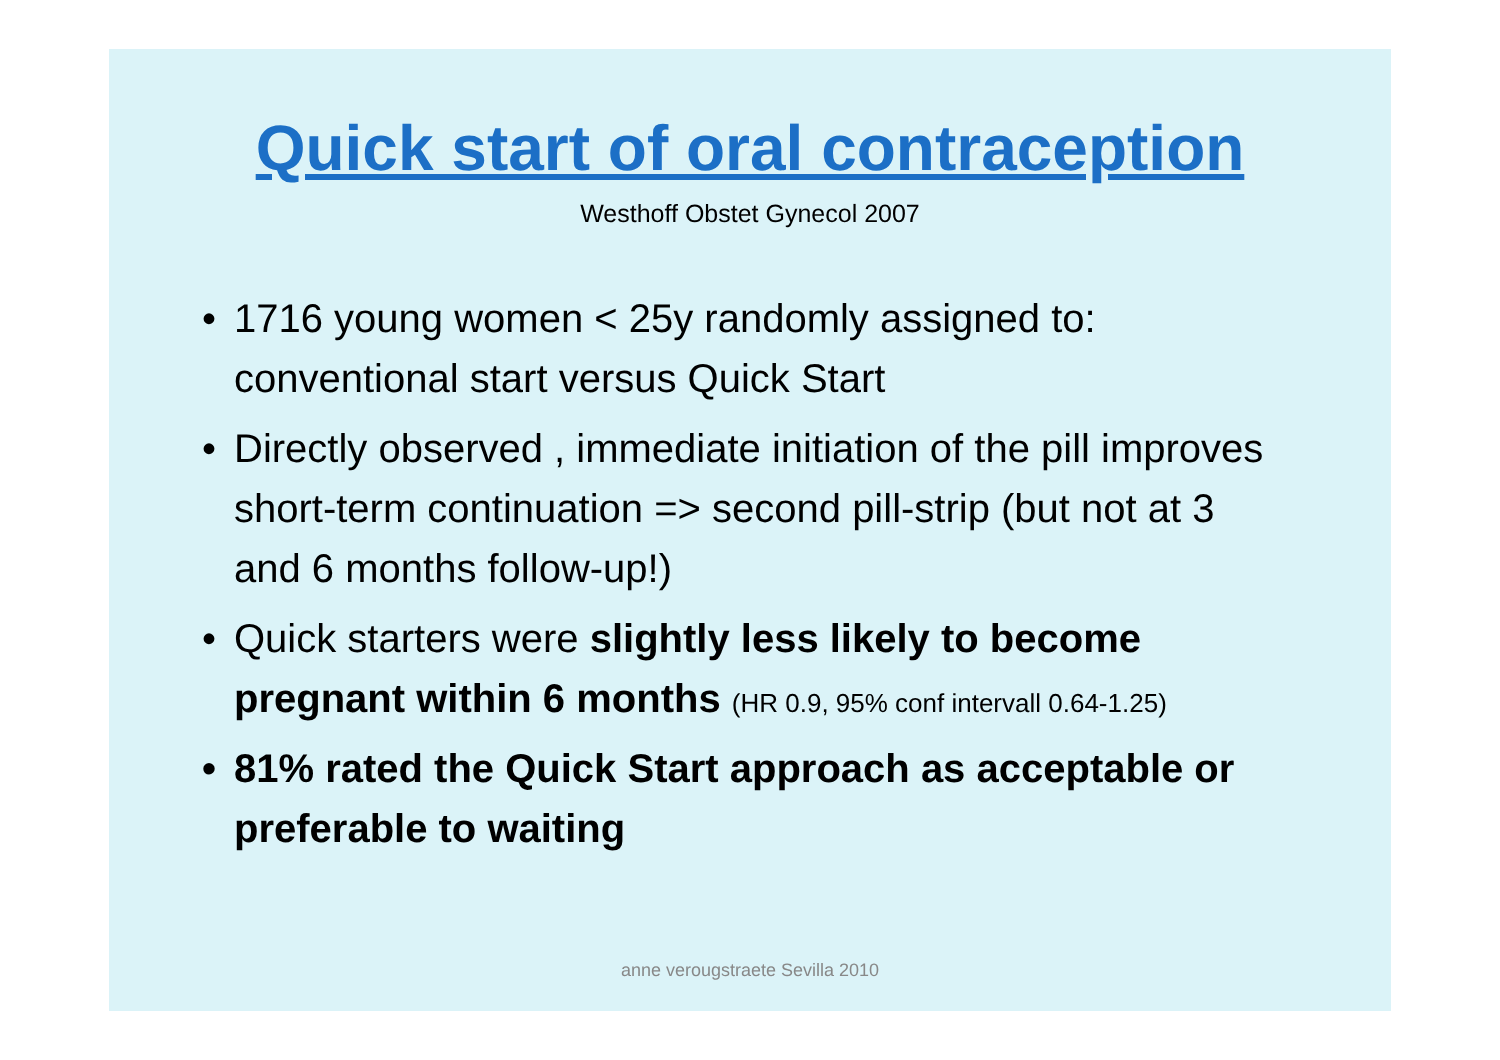Quick start of oral contraception
Westhoff Obstet Gynecol 2007
• 1716 young women < 25y randomly assigned to: conventional start versus Quick Start
• Directly observed , immediate initiation of the pill improves short-term continuation => second pill-strip (but not at 3 and 6 months follow-up!)
• Quick starters were slightly less likely to become pregnant within 6 months (HR 0.9, 95% conf intervall 0.64-1.25)
• 81% rated the Quick Start approach as acceptable or preferable to waiting
anne verougstraete Sevilla 2010